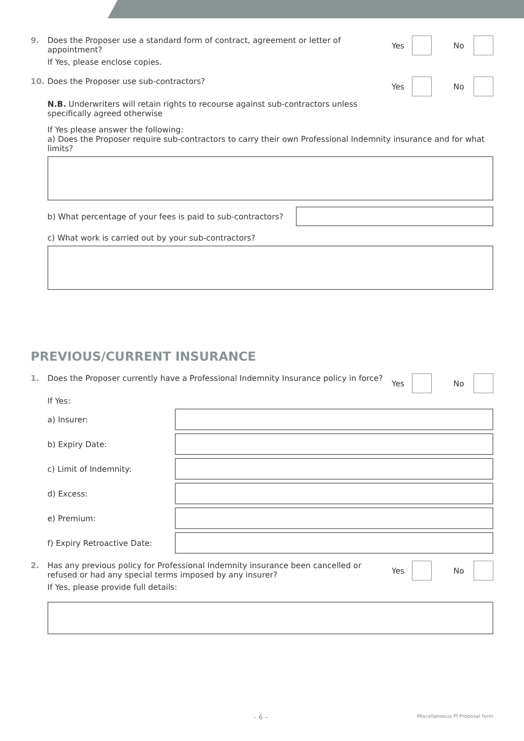9. Does the Proposer use a standard form of contract, agreement or letter of appointment?
If Yes, please enclose copies.
Yes No
10. Does the Proposer use sub-contractors?
Yes No
N.B. Underwriters will retain rights to recourse against sub-contractors unless
specifically agreed otherwise
If Yes please answer the following:
a) Does the Proposer require sub-contractors to carry their own Professional Indemnity insurance and for what limits?
b) What percentage of your fees is paid to sub-contractors?
c) What work is carried out by your sub-contractors?
PREVIOUS/CURRENT INSURANCE
1. Does the Proposer currently have a Professional Indemnity Insurance policy in force?
Yes No
If Yes:
a) Insurer:
b) Expiry Date:
c) Limit of Indemnity:
d) Excess:
e) Premium:
f) Expiry Retroactive Date:
2. Has any previous policy for Professional Indemnity insurance been cancelled or refused or had any special terms imposed by any insurer?
If Yes, please provide full details:
Yes No
– 6 – Miscellaneous PI Proposal form